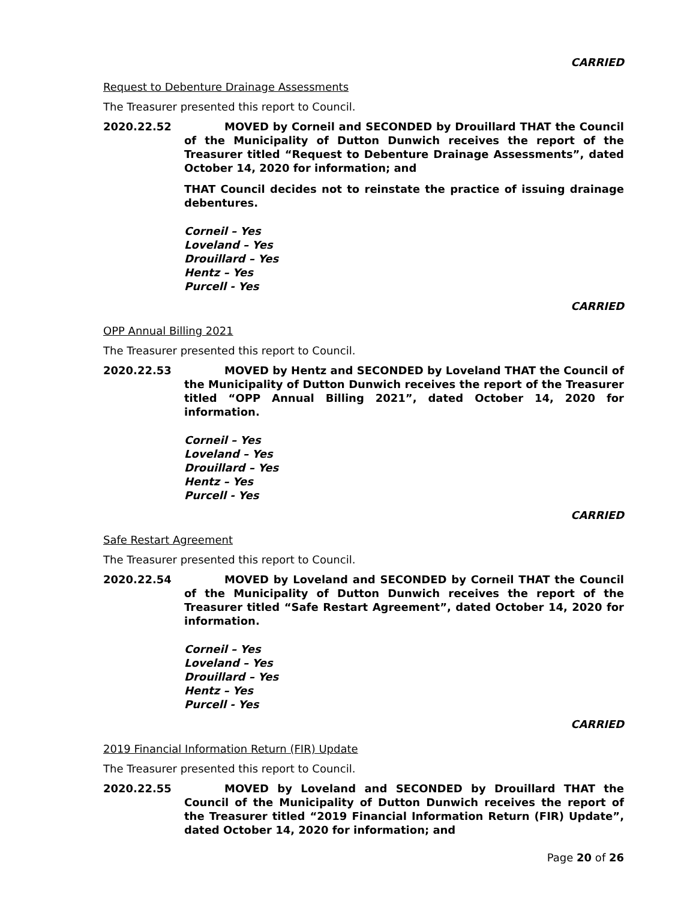CARRIED
Request to Debenture Drainage Assessments
The Treasurer presented this report to Council.
2020.22.52 MOVED by Corneil and SECONDED by Drouillard THAT the Council of the Municipality of Dutton Dunwich receives the report of the Treasurer titled “Request to Debenture Drainage Assessments”, dated October 14, 2020 for information; and
THAT Council decides not to reinstate the practice of issuing drainage debentures.
Corneil – Yes
Loveland – Yes
Drouillard – Yes
Hentz – Yes
Purcell - Yes
CARRIED
OPP Annual Billing 2021
The Treasurer presented this report to Council.
2020.22.53 MOVED by Hentz and SECONDED by Loveland THAT the Council of the Municipality of Dutton Dunwich receives the report of the Treasurer titled “OPP Annual Billing 2021”, dated October 14, 2020 for information.
Corneil – Yes
Loveland – Yes
Drouillard – Yes
Hentz – Yes
Purcell - Yes
CARRIED
Safe Restart Agreement
The Treasurer presented this report to Council.
2020.22.54 MOVED by Loveland and SECONDED by Corneil THAT the Council of the Municipality of Dutton Dunwich receives the report of the Treasurer titled “Safe Restart Agreement”, dated October 14, 2020 for information.
Corneil – Yes
Loveland – Yes
Drouillard – Yes
Hentz – Yes
Purcell - Yes
CARRIED
2019 Financial Information Return (FIR) Update
The Treasurer presented this report to Council.
2020.22.55 MOVED by Loveland and SECONDED by Drouillard THAT the Council of the Municipality of Dutton Dunwich receives the report of the Treasurer titled “2019 Financial Information Return (FIR) Update”, dated October 14, 2020 for information; and
Page 20 of 26